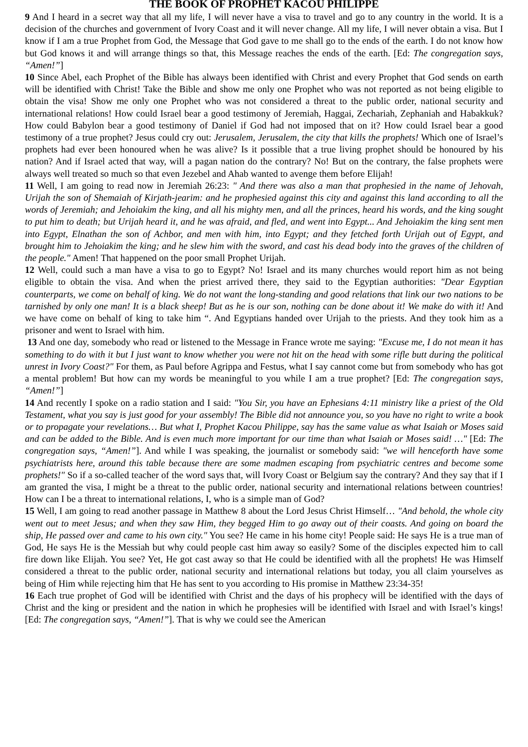THE BOOK OF PROPHET KACOU PHILIPPE
9 And I heard in a secret way that all my life, I will never have a visa to travel and go to any country in the world. It is a decision of the churches and government of Ivory Coast and it will never change. All my life, I will never obtain a visa. But I know if I am a true Prophet from God, the Message that God gave to me shall go to the ends of the earth. I do not know how but God knows it and will arrange things so that, this Message reaches the ends of the earth. [Ed: The congregation says, “Amen!”]
10 Since Abel, each Prophet of the Bible has always been identified with Christ and every Prophet that God sends on earth will be identified with Christ! Take the Bible and show me only one Prophet who was not reported as not being eligible to obtain the visa! Show me only one Prophet who was not considered a threat to the public order, national security and international relations! How could Israel bear a good testimony of Jeremiah, Haggai, Zechariah, Zephaniah and Habakkuk? How could Babylon bear a good testimony of Daniel if God had not imposed that on it? How could Israel bear a good testimony of a true prophet? Jesus could cry out: Jerusalem, Jerusalem, the city that kills the prophets! Which one of Israel’s prophets had ever been honoured when he was alive? Is it possible that a true living prophet should be honoured by his nation? And if Israel acted that way, will a pagan nation do the contrary? No! But on the contrary, the false prophets were always well treated so much so that even Jezebel and Ahab wanted to avenge them before Elijah!
11 Well, I am going to read now in Jeremiah 26:23: " And there was also a man that prophesied in the name of Jehovah, Urijah the son of Shemaiah of Kirjath-jearim: and he prophesied against this city and against this land according to all the words of Jeremiah; and Jehoiakim the king, and all his mighty men, and all the princes, heard his words, and the king sought to put him to death; but Urijah heard it, and he was afraid, and fled, and went into Egypt... And Jehoiakim the king sent men into Egypt, Elnathan the son of Achbor, and men with him, into Egypt; and they fetched forth Urijah out of Egypt, and brought him to Jehoiakim the king; and he slew him with the sword, and cast his dead body into the graves of the children of the people." Amen! That happened on the poor small Prophet Urijah.
12 Well, could such a man have a visa to go to Egypt? No! Israel and its many churches would report him as not being eligible to obtain the visa. And when the priest arrived there, they said to the Egyptian authorities: "Dear Egyptian counterparts, we come on behalf of king. We do not want the long-standing and good relations that link our two nations to be tarnished by only one man! It is a black sheep! But as he is our son, nothing can be done about it! We make do with it! And we have come on behalf of king to take him “. And Egyptians handed over Urijah to the priests. And they took him as a prisoner and went to Israel with him.
13 And one day, somebody who read or listened to the Message in France wrote me saying: "Excuse me, I do not mean it has something to do with it but I just want to know whether you were not hit on the head with some rifle butt during the political unrest in Ivory Coast?" For them, as Paul before Agrippa and Festus, what I say cannot come but from somebody who has got a mental problem! But how can my words be meaningful to you while I am a true prophet? [Ed: The congregation says, “Amen!”]
14 And recently I spoke on a radio station and I said: "You Sir, you have an Ephesians 4:11 ministry like a priest of the Old Testament, what you say is just good for your assembly! The Bible did not announce you, so you have no right to write a book or to propagate your revelations… But what I, Prophet Kacou Philippe, say has the same value as what Isaiah or Moses said and can be added to the Bible. And is even much more important for our time than what Isaiah or Moses said! …" [Ed: The congregation says, “Amen!”]. And while I was speaking, the journalist or somebody said: "we will henceforth have some psychiatrists here, around this table because there are some madmen escaping from psychiatric centres and become some prophets!" So if a so-called teacher of the word says that, will Ivory Coast or Belgium say the contrary? And they say that if I am granted the visa, I might be a threat to the public order, national security and international relations between countries! How can I be a threat to international relations, I, who is a simple man of God?
15 Well, I am going to read another passage in Matthew 8 about the Lord Jesus Christ Himself… "And behold, the whole city went out to meet Jesus; and when they saw Him, they begged Him to go away out of their coasts. And going on board the ship, He passed over and came to his own city." You see? He came in his home city! People said: He says He is a true man of God, He says He is the Messiah but why could people cast him away so easily? Some of the disciples expected him to call fire down like Elijah. You see? Yet, He got cast away so that He could be identified with all the prophets! He was Himself considered a threat to the public order, national security and international relations but today, you all claim yourselves as being of Him while rejecting him that He has sent to you according to His promise in Matthew 23:34-35!
16 Each true prophet of God will be identified with Christ and the days of his prophecy will be identified with the days of Christ and the king or president and the nation in which he prophesies will be identified with Israel and with Israel’s kings! [Ed: The congregation says, “Amen!”]. That is why we could see the American